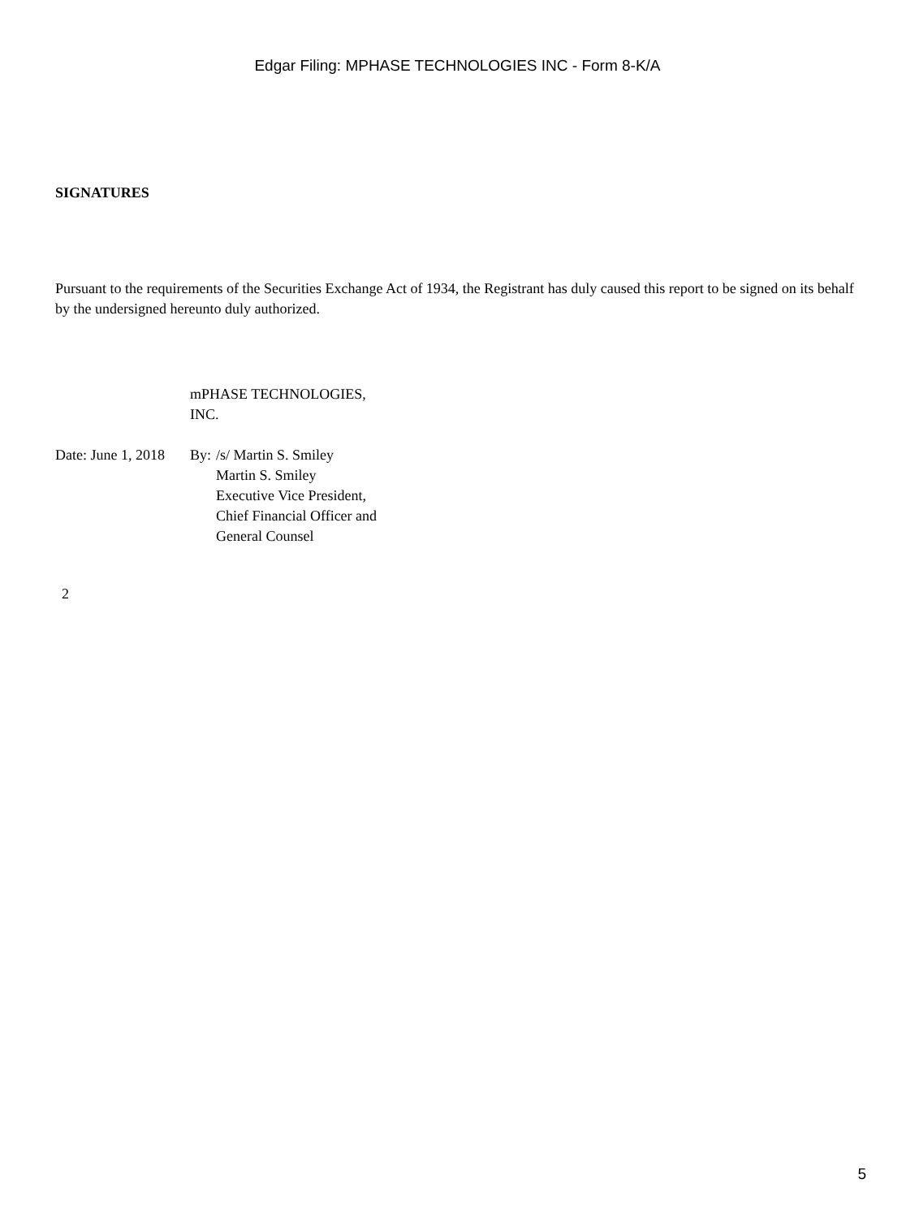Edgar Filing: MPHASE TECHNOLOGIES INC - Form 8-K/A
SIGNATURES
Pursuant to the requirements of the Securities Exchange Act of 1934, the Registrant has duly caused this report to be signed on its behalf by the undersigned hereunto duly authorized.
| | mPHASE TECHNOLOGIES, INC. | |
| Date: June 1, 2018 | By: | /s/ Martin S. Smiley |
| | | Martin S. Smiley Executive Vice President, Chief Financial Officer and General Counsel |
2
5